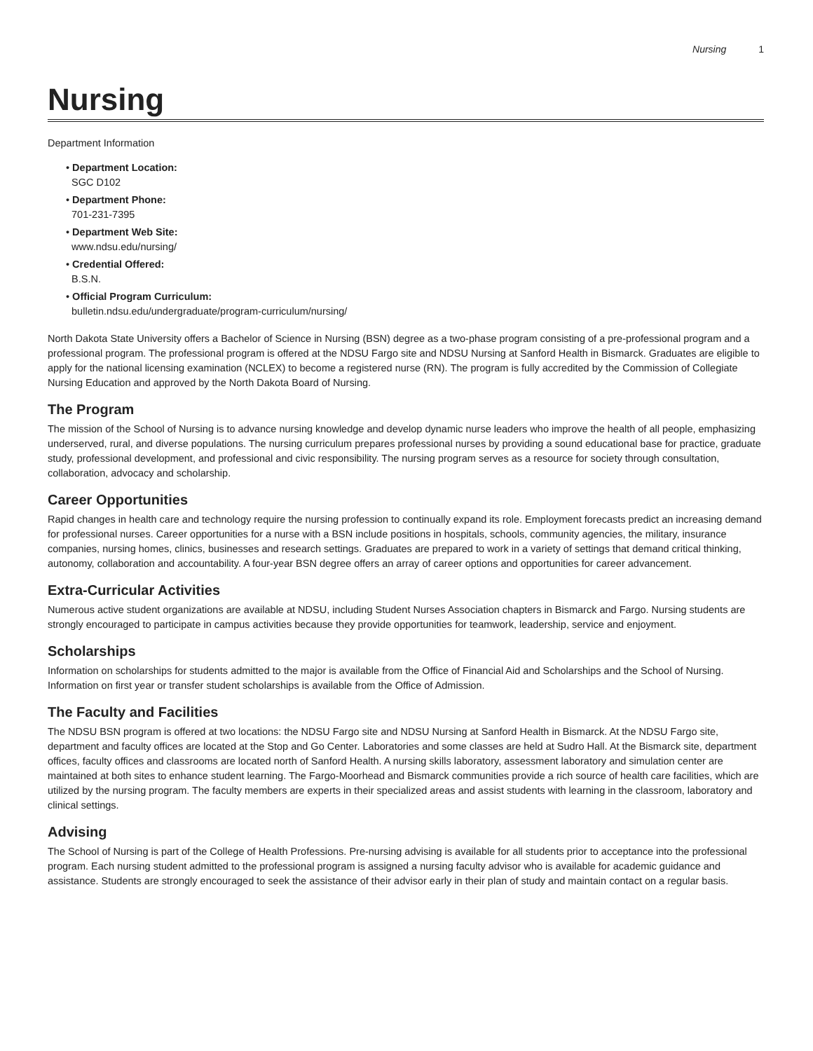Nursing 1
Nursing
Department Information
• Department Location:
SGC D102
• Department Phone:
701-231-7395
• Department Web Site:
www.ndsu.edu/nursing/
• Credential Offered:
B.S.N.
• Official Program Curriculum:
bulletin.ndsu.edu/undergraduate/program-curriculum/nursing/
North Dakota State University offers a Bachelor of Science in Nursing (BSN) degree as a two-phase program consisting of a pre-professional program and a professional program. The professional program is offered at the NDSU Fargo site and NDSU Nursing at Sanford Health in Bismarck. Graduates are eligible to apply for the national licensing examination (NCLEX) to become a registered nurse (RN). The program is fully accredited by the Commission of Collegiate Nursing Education and approved by the North Dakota Board of Nursing.
The Program
The mission of the School of Nursing is to advance nursing knowledge and develop dynamic nurse leaders who improve the health of all people, emphasizing underserved, rural, and diverse populations. The nursing curriculum prepares professional nurses by providing a sound educational base for practice, graduate study, professional development, and professional and civic responsibility. The nursing program serves as a resource for society through consultation, collaboration, advocacy and scholarship.
Career Opportunities
Rapid changes in health care and technology require the nursing profession to continually expand its role. Employment forecasts predict an increasing demand for professional nurses. Career opportunities for a nurse with a BSN include positions in hospitals, schools, community agencies, the military, insurance companies, nursing homes, clinics, businesses and research settings. Graduates are prepared to work in a variety of settings that demand critical thinking, autonomy, collaboration and accountability. A four-year BSN degree offers an array of career options and opportunities for career advancement.
Extra-Curricular Activities
Numerous active student organizations are available at NDSU, including Student Nurses Association chapters in Bismarck and Fargo. Nursing students are strongly encouraged to participate in campus activities because they provide opportunities for teamwork, leadership, service and enjoyment.
Scholarships
Information on scholarships for students admitted to the major is available from the Office of Financial Aid and Scholarships and the School of Nursing. Information on first year or transfer student scholarships is available from the Office of Admission.
The Faculty and Facilities
The NDSU BSN program is offered at two locations: the NDSU Fargo site and NDSU Nursing at Sanford Health in Bismarck. At the NDSU Fargo site, department and faculty offices are located at the Stop and Go Center. Laboratories and some classes are held at Sudro Hall. At the Bismarck site, department offices, faculty offices and classrooms are located north of Sanford Health. A nursing skills laboratory, assessment laboratory and simulation center are maintained at both sites to enhance student learning. The Fargo-Moorhead and Bismarck communities provide a rich source of health care facilities, which are utilized by the nursing program. The faculty members are experts in their specialized areas and assist students with learning in the classroom, laboratory and clinical settings.
Advising
The School of Nursing is part of the College of Health Professions. Pre-nursing advising is available for all students prior to acceptance into the professional program. Each nursing student admitted to the professional program is assigned a nursing faculty advisor who is available for academic guidance and assistance. Students are strongly encouraged to seek the assistance of their advisor early in their plan of study and maintain contact on a regular basis.